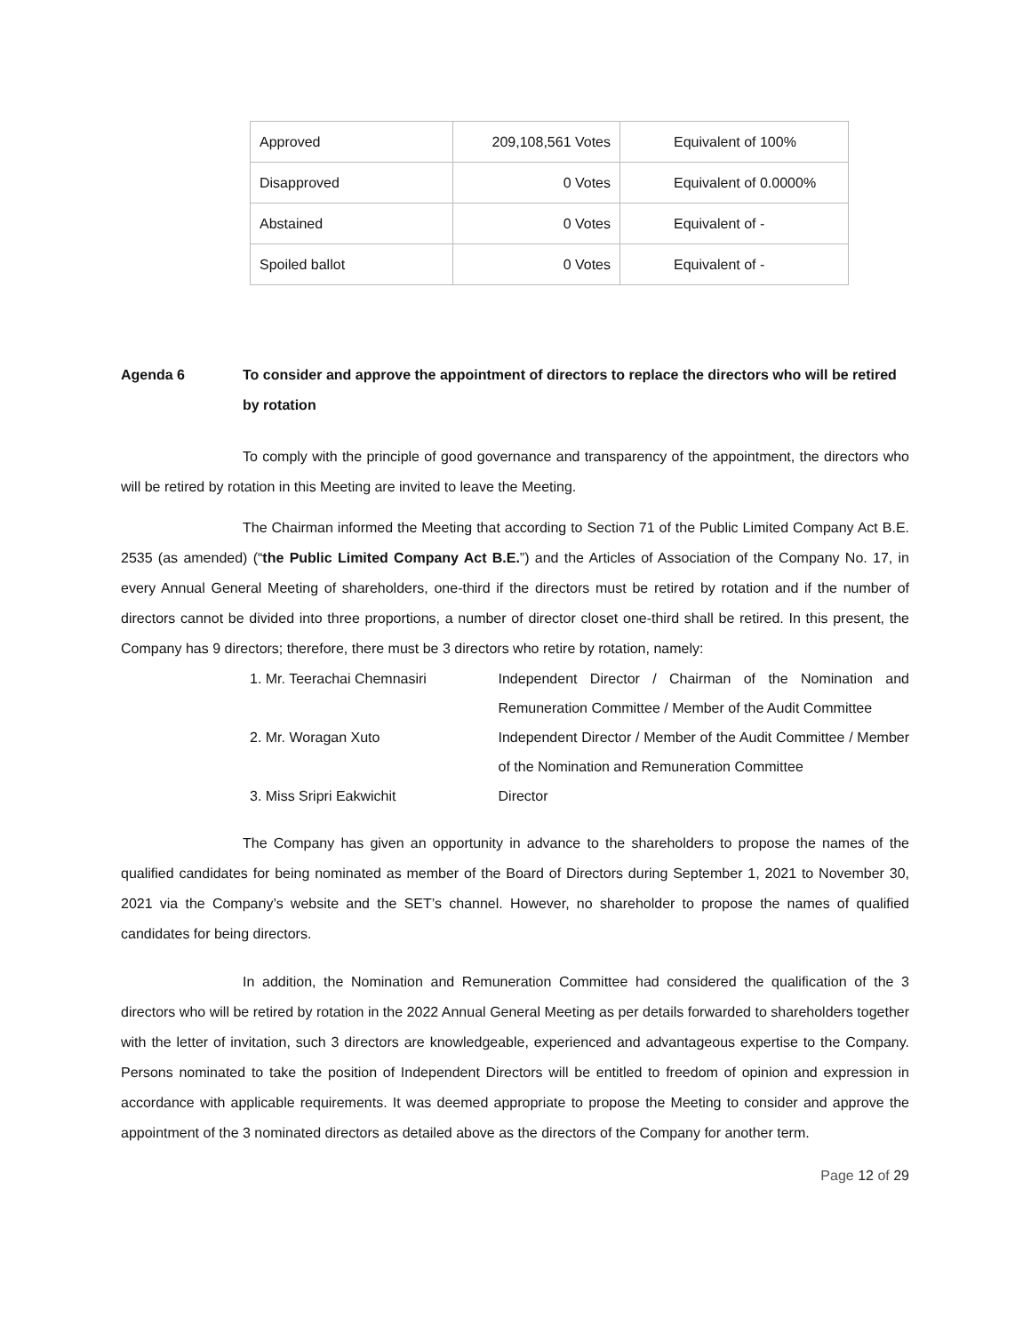| Approved | 209,108,561 Votes | Equivalent of 100% |
| Disapproved | 0 Votes | Equivalent of 0.0000% |
| Abstained | 0 Votes | Equivalent of - |
| Spoiled ballot | 0 Votes | Equivalent of - |
Agenda 6 To consider and approve the appointment of directors to replace the directors who will be retired by rotation
To comply with the principle of good governance and transparency of the appointment, the directors who will be retired by rotation in this Meeting are invited to leave the Meeting.
The Chairman informed the Meeting that according to Section 71 of the Public Limited Company Act B.E. 2535 (as amended) (“the Public Limited Company Act B.E.”) and the Articles of Association of the Company No. 17, in every Annual General Meeting of shareholders, one-third if the directors must be retired by rotation and if the number of directors cannot be divided into three proportions, a number of director closet one-third shall be retired. In this present, the Company has 9 directors; therefore, there must be 3 directors who retire by rotation, namely:
| 1. Mr. Teerachai Chemnasiri | Independent Director / Chairman of the Nomination and Remuneration Committee / Member of the Audit Committee |
| 2. Mr. Woragan Xuto | Independent Director / Member of the Audit Committee / Member of the Nomination and Remuneration Committee |
| 3. Miss Sripri Eakwichit | Director |
The Company has given an opportunity in advance to the shareholders to propose the names of the qualified candidates for being nominated as member of the Board of Directors during September 1, 2021 to November 30, 2021 via the Company’s website and the SET’s channel. However, no shareholder to propose the names of qualified candidates for being directors.
In addition, the Nomination and Remuneration Committee had considered the qualification of the 3 directors who will be retired by rotation in the 2022 Annual General Meeting as per details forwarded to shareholders together with the letter of invitation, such 3 directors are knowledgeable, experienced and advantageous expertise to the Company. Persons nominated to take the position of Independent Directors will be entitled to freedom of opinion and expression in accordance with applicable requirements. It was deemed appropriate to propose the Meeting to consider and approve the appointment of the 3 nominated directors as detailed above as the directors of the Company for another term.
Page 12 of 29